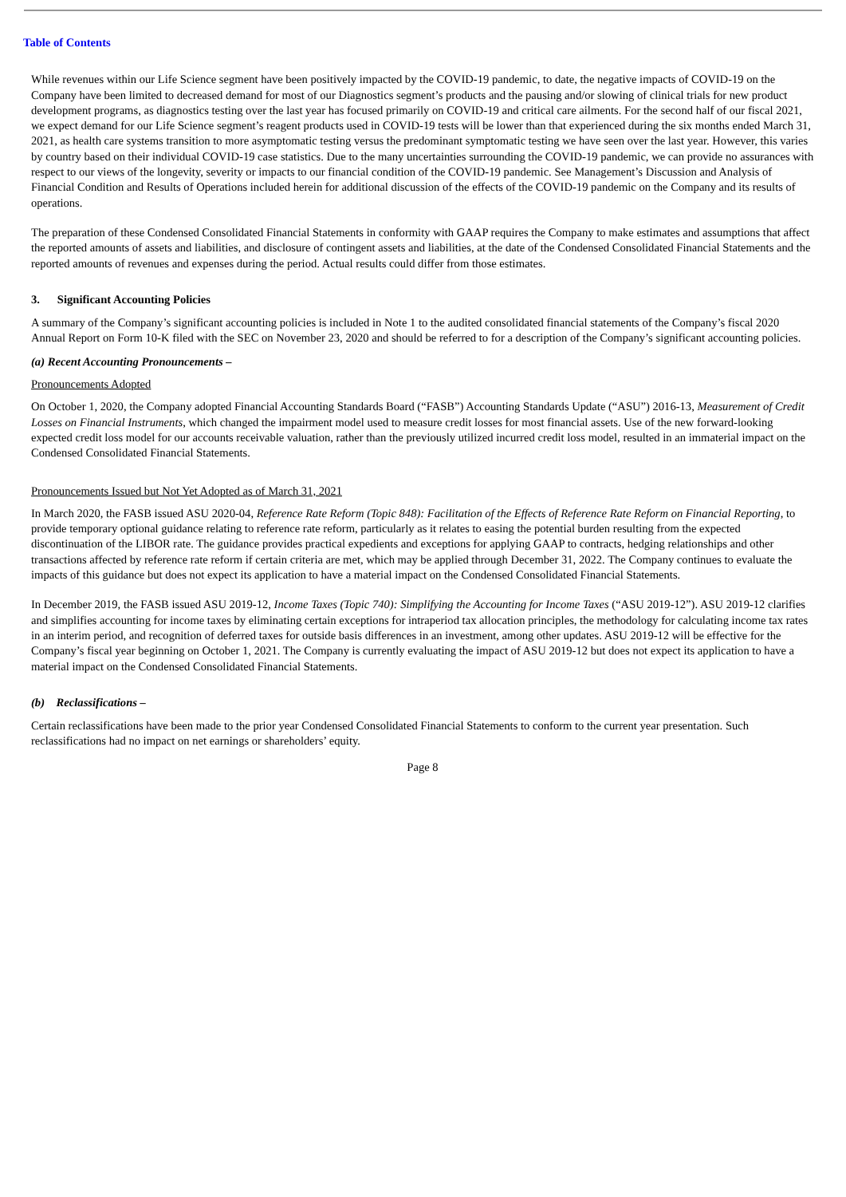Table of Contents
While revenues within our Life Science segment have been positively impacted by the COVID-19 pandemic, to date, the negative impacts of COVID-19 on the Company have been limited to decreased demand for most of our Diagnostics segment’s products and the pausing and/or slowing of clinical trials for new product development programs, as diagnostics testing over the last year has focused primarily on COVID-19 and critical care ailments. For the second half of our fiscal 2021, we expect demand for our Life Science segment’s reagent products used in COVID-19 tests will be lower than that experienced during the six months ended March 31, 2021, as health care systems transition to more asymptomatic testing versus the predominant symptomatic testing we have seen over the last year. However, this varies by country based on their individual COVID-19 case statistics. Due to the many uncertainties surrounding the COVID-19 pandemic, we can provide no assurances with respect to our views of the longevity, severity or impacts to our financial condition of the COVID-19 pandemic. See Management’s Discussion and Analysis of Financial Condition and Results of Operations included herein for additional discussion of the effects of the COVID-19 pandemic on the Company and its results of operations.
The preparation of these Condensed Consolidated Financial Statements in conformity with GAAP requires the Company to make estimates and assumptions that affect the reported amounts of assets and liabilities, and disclosure of contingent assets and liabilities, at the date of the Condensed Consolidated Financial Statements and the reported amounts of revenues and expenses during the period. Actual results could differ from those estimates.
3. Significant Accounting Policies
A summary of the Company’s significant accounting policies is included in Note 1 to the audited consolidated financial statements of the Company’s fiscal 2020 Annual Report on Form 10-K filed with the SEC on November 23, 2020 and should be referred to for a description of the Company’s significant accounting policies.
(a) Recent Accounting Pronouncements –
Pronouncements Adopted
On October 1, 2020, the Company adopted Financial Accounting Standards Board (“FASB”) Accounting Standards Update (“ASU”) 2016-13, Measurement of Credit Losses on Financial Instruments, which changed the impairment model used to measure credit losses for most financial assets. Use of the new forward-looking expected credit loss model for our accounts receivable valuation, rather than the previously utilized incurred credit loss model, resulted in an immaterial impact on the Condensed Consolidated Financial Statements.
Pronouncements Issued but Not Yet Adopted as of March 31, 2021
In March 2020, the FASB issued ASU 2020-04, Reference Rate Reform (Topic 848): Facilitation of the Effects of Reference Rate Reform on Financial Reporting, to provide temporary optional guidance relating to reference rate reform, particularly as it relates to easing the potential burden resulting from the expected discontinuation of the LIBOR rate. The guidance provides practical expedients and exceptions for applying GAAP to contracts, hedging relationships and other transactions affected by reference rate reform if certain criteria are met, which may be applied through December 31, 2022. The Company continues to evaluate the impacts of this guidance but does not expect its application to have a material impact on the Condensed Consolidated Financial Statements.
In December 2019, the FASB issued ASU 2019-12, Income Taxes (Topic 740): Simplifying the Accounting for Income Taxes (“ASU 2019-12”). ASU 2019-12 clarifies and simplifies accounting for income taxes by eliminating certain exceptions for intraperiod tax allocation principles, the methodology for calculating income tax rates in an interim period, and recognition of deferred taxes for outside basis differences in an investment, among other updates. ASU 2019-12 will be effective for the Company’s fiscal year beginning on October 1, 2021. The Company is currently evaluating the impact of ASU 2019-12 but does not expect its application to have a material impact on the Condensed Consolidated Financial Statements.
(b) Reclassifications –
Certain reclassifications have been made to the prior year Condensed Consolidated Financial Statements to conform to the current year presentation. Such reclassifications had no impact on net earnings or shareholders’ equity.
Page 8